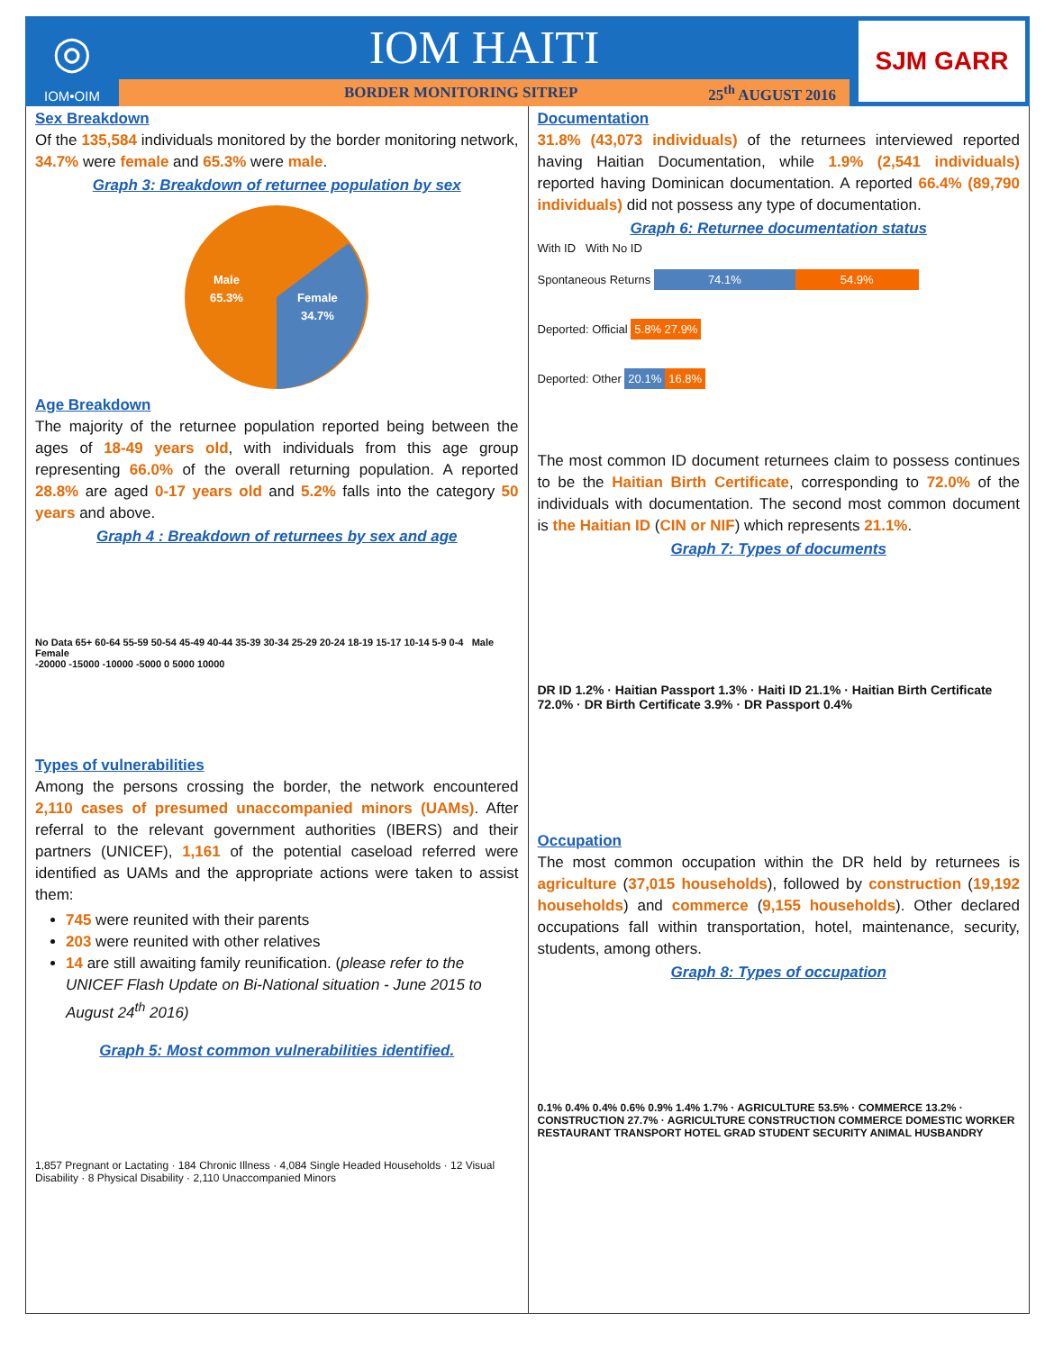◎
IOM•OIM
IOM HAITI
BORDER MONITORING SITREP 25<sup>th</sup> AUGUST 2016
SJM GARR
Sex Breakdown
Of the 135,584 individuals monitored by the border monitoring network, 34.7% were female and 65.3% were male.
Graph 3: Breakdown of returnee population by sex
Male
65.3%
Female
34.7%
Age Breakdown
The majority of the returnee population reported being between the ages of 18-49 years old, with individuals from this age group representing 66.0% of the overall returning population. A reported 28.8% are aged 0-17 years old and 5.2% falls into the category 50 years and above.
Graph 4 : Breakdown of returnees by sex and age
No Data 65+ 60-64 55-59 50-54 45-49 40-44 35-39 30-34 25-29 20-24 18-19 15-17 10-14 5-9 0-4 Male Female
-20000 -15000 -10000 -5000 0 5000 10000
Types of vulnerabilities
Among the persons crossing the border, the network encountered 2,110 cases of presumed unaccompanied minors (UAMs). After referral to the relevant government authorities (IBERS) and their partners (UNICEF), 1,161 of the potential caseload referred were identified as UAMs and the appropriate actions were taken to assist them:
745 were reunited with their parents
203 were reunited with other relatives
14 are still awaiting family reunification. (please refer to the UNICEF Flash Update on Bi-National situation - June 2015 to August 24<sup>th</sup> 2016)
Graph 5: Most common vulnerabilities identified.
1,857 Pregnant or Lactating · 184 Chronic Illness · 4,084 Single Headed Households · 12 Visual Disability · 8 Physical Disability · 2,110 Unaccompanied Minors
Documentation
31.8% (43,073 individuals) of the returnees interviewed reported having Haitian Documentation, while 1.9% (2,541 individuals) reported having Dominican documentation. A reported 66.4% (89,790 individuals) did not possess any type of documentation.
Graph 6: Returnee documentation status
With ID With No ID
Spontaneous Returns 74.1% 54.9%
Deported: Official 5.8% 27.9%
Deported: Other 20.1% 16.8%
The most common ID document returnees claim to possess continues to be the Haitian Birth Certificate, corresponding to 72.0% of the individuals with documentation. The second most common document is the Haitian ID (CIN or NIF) which represents 21.1%.
Graph 7: Types of documents
DR ID 1.2% · Haitian Passport 1.3% · Haiti ID 21.1% · Haitian Birth Certificate 72.0% · DR Birth Certificate 3.9% · DR Passport 0.4%
Occupation
The most common occupation within the DR held by returnees is agriculture (37,015 households), followed by construction (19,192 households) and commerce (9,155 households). Other declared occupations fall within transportation, hotel, maintenance, security, students, among others.
Graph 8: Types of occupation
0.1% 0.4% 0.4% 0.6% 0.9% 1.4% 1.7% · AGRICULTURE 53.5% · COMMERCE 13.2% · CONSTRUCTION 27.7% · AGRICULTURE CONSTRUCTION COMMERCE DOMESTIC WORKER RESTAURANT TRANSPORT HOTEL GRAD STUDENT SECURITY ANIMAL HUSBANDRY